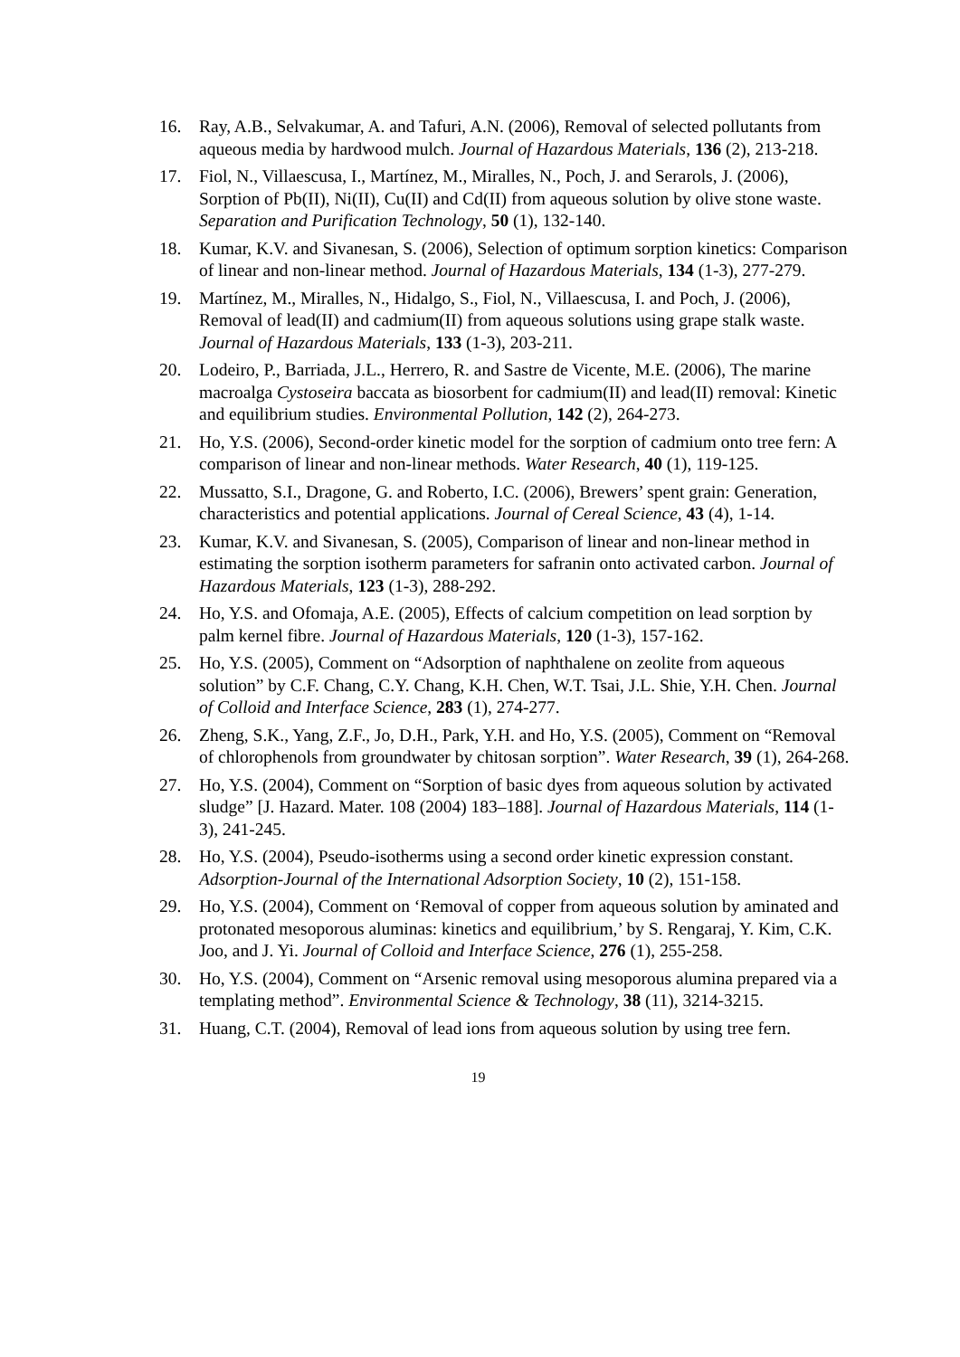16. Ray, A.B., Selvakumar, A. and Tafuri, A.N. (2006), Removal of selected pollutants from aqueous media by hardwood mulch. Journal of Hazardous Materials, 136 (2), 213-218.
17. Fiol, N., Villaescusa, I., Martínez, M., Miralles, N., Poch, J. and Serarols, J. (2006), Sorption of Pb(II), Ni(II), Cu(II) and Cd(II) from aqueous solution by olive stone waste. Separation and Purification Technology, 50 (1), 132-140.
18. Kumar, K.V. and Sivanesan, S. (2006), Selection of optimum sorption kinetics: Comparison of linear and non-linear method. Journal of Hazardous Materials, 134 (1-3), 277-279.
19. Martínez, M., Miralles, N., Hidalgo, S., Fiol, N., Villaescusa, I. and Poch, J. (2006), Removal of lead(II) and cadmium(II) from aqueous solutions using grape stalk waste. Journal of Hazardous Materials, 133 (1-3), 203-211.
20. Lodeiro, P., Barriada, J.L., Herrero, R. and Sastre de Vicente, M.E. (2006), The marine macroalga Cystoseira baccata as biosorbent for cadmium(II) and lead(II) removal: Kinetic and equilibrium studies. Environmental Pollution, 142 (2), 264-273.
21. Ho, Y.S. (2006), Second-order kinetic model for the sorption of cadmium onto tree fern: A comparison of linear and non-linear methods. Water Research, 40 (1), 119-125.
22. Mussatto, S.I., Dragone, G. and Roberto, I.C. (2006), Brewers’ spent grain: Generation, characteristics and potential applications. Journal of Cereal Science, 43 (4), 1-14.
23. Kumar, K.V. and Sivanesan, S. (2005), Comparison of linear and non-linear method in estimating the sorption isotherm parameters for safranin onto activated carbon. Journal of Hazardous Materials, 123 (1-3), 288-292.
24. Ho, Y.S. and Ofomaja, A.E. (2005), Effects of calcium competition on lead sorption by palm kernel fibre. Journal of Hazardous Materials, 120 (1-3), 157-162.
25. Ho, Y.S. (2005), Comment on “Adsorption of naphthalene on zeolite from aqueous solution” by C.F. Chang, C.Y. Chang, K.H. Chen, W.T. Tsai, J.L. Shie, Y.H. Chen. Journal of Colloid and Interface Science, 283 (1), 274-277.
26. Zheng, S.K., Yang, Z.F., Jo, D.H., Park, Y.H. and Ho, Y.S. (2005), Comment on “Removal of chlorophenols from groundwater by chitosan sorption”. Water Research, 39 (1), 264-268.
27. Ho, Y.S. (2004), Comment on “Sorption of basic dyes from aqueous solution by activated sludge” [J. Hazard. Mater. 108 (2004) 183–188]. Journal of Hazardous Materials, 114 (1-3), 241-245.
28. Ho, Y.S. (2004), Pseudo-isotherms using a second order kinetic expression constant. Adsorption-Journal of the International Adsorption Society, 10 (2), 151-158.
29. Ho, Y.S. (2004), Comment on ‘Removal of copper from aqueous solution by aminated and protonated mesoporous aluminas: kinetics and equilibrium,’ by S. Rengaraj, Y. Kim, C.K. Joo, and J. Yi. Journal of Colloid and Interface Science, 276 (1), 255-258.
30. Ho, Y.S. (2004), Comment on “Arsenic removal using mesoporous alumina prepared via a templating method”. Environmental Science & Technology, 38 (11), 3214-3215.
31. Huang, C.T. (2004), Removal of lead ions from aqueous solution by using tree fern.
19